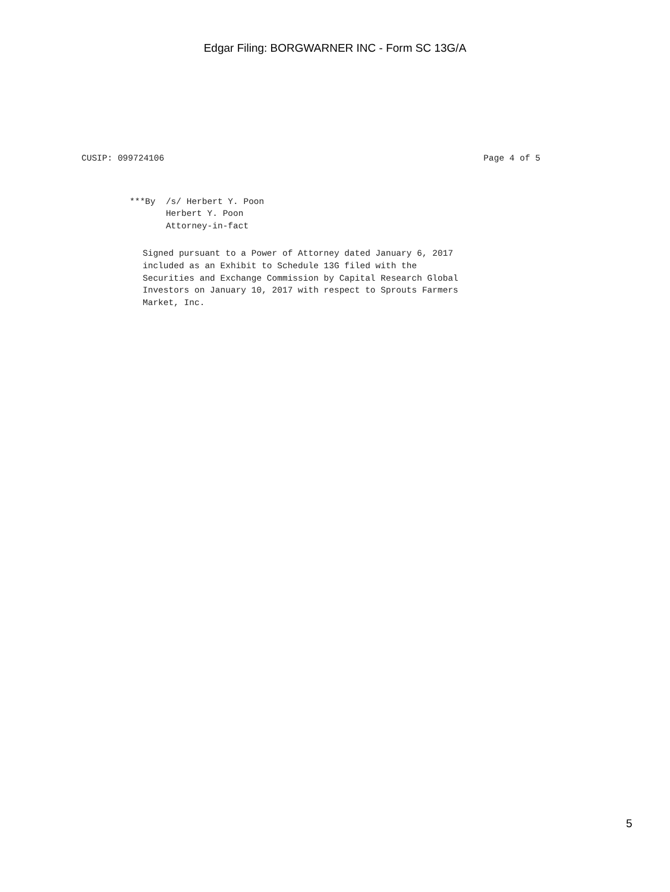Edgar Filing: BORGWARNER INC - Form SC 13G/A
CUSIP: 099724106
Page 4 of 5
***By  /s/ Herbert Y. Poon
       Herbert Y. Poon
       Attorney-in-fact
Signed pursuant to a Power of Attorney dated January 6, 2017
included as an Exhibit to Schedule 13G filed with the
Securities and Exchange Commission by Capital Research Global
Investors on January 10, 2017 with respect to Sprouts Farmers
Market, Inc.
5